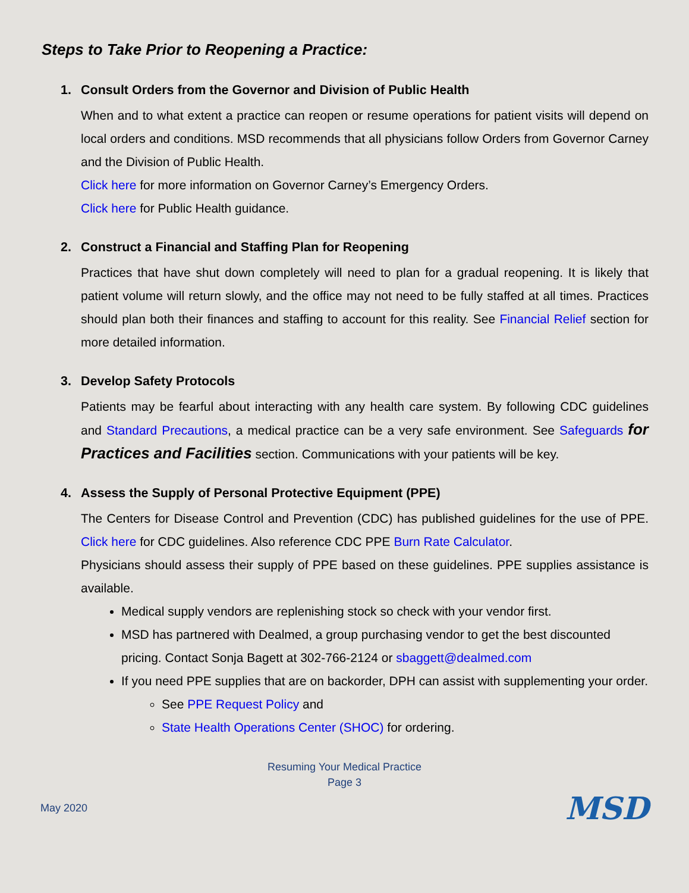Steps to Take Prior to Reopening a Practice:
1. Consult Orders from the Governor and Division of Public Health
When and to what extent a practice can reopen or resume operations for patient visits will depend on local orders and conditions. MSD recommends that all physicians follow Orders from Governor Carney and the Division of Public Health.
Click here for more information on Governor Carney’s Emergency Orders.
Click here for Public Health guidance.
2. Construct a Financial and Staffing Plan for Reopening
Practices that have shut down completely will need to plan for a gradual reopening. It is likely that patient volume will return slowly, and the office may not need to be fully staffed at all times. Practices should plan both their finances and staffing to account for this reality. See Financial Relief section for more detailed information.
3. Develop Safety Protocols
Patients may be fearful about interacting with any health care system. By following CDC guidelines and Standard Precautions, a medical practice can be a very safe environment. See Safeguards for Practices and Facilities section. Communications with your patients will be key.
4. Assess the Supply of Personal Protective Equipment (PPE)
The Centers for Disease Control and Prevention (CDC) has published guidelines for the use of PPE. Click here for CDC guidelines. Also reference CDC PPE Burn Rate Calculator.
Physicians should assess their supply of PPE based on these guidelines. PPE supplies assistance is available.
Medical supply vendors are replenishing stock so check with your vendor first.
MSD has partnered with Dealmed, a group purchasing vendor to get the best discounted pricing. Contact Sonja Bagett at 302-766-2124 or sbaggett@dealmed.com
If you need PPE supplies that are on backorder, DPH can assist with supplementing your order.
See PPE Request Policy and
State Health Operations Center (SHOC) for ordering.
Resuming Your Medical Practice
Page 3
May 2020 MSD